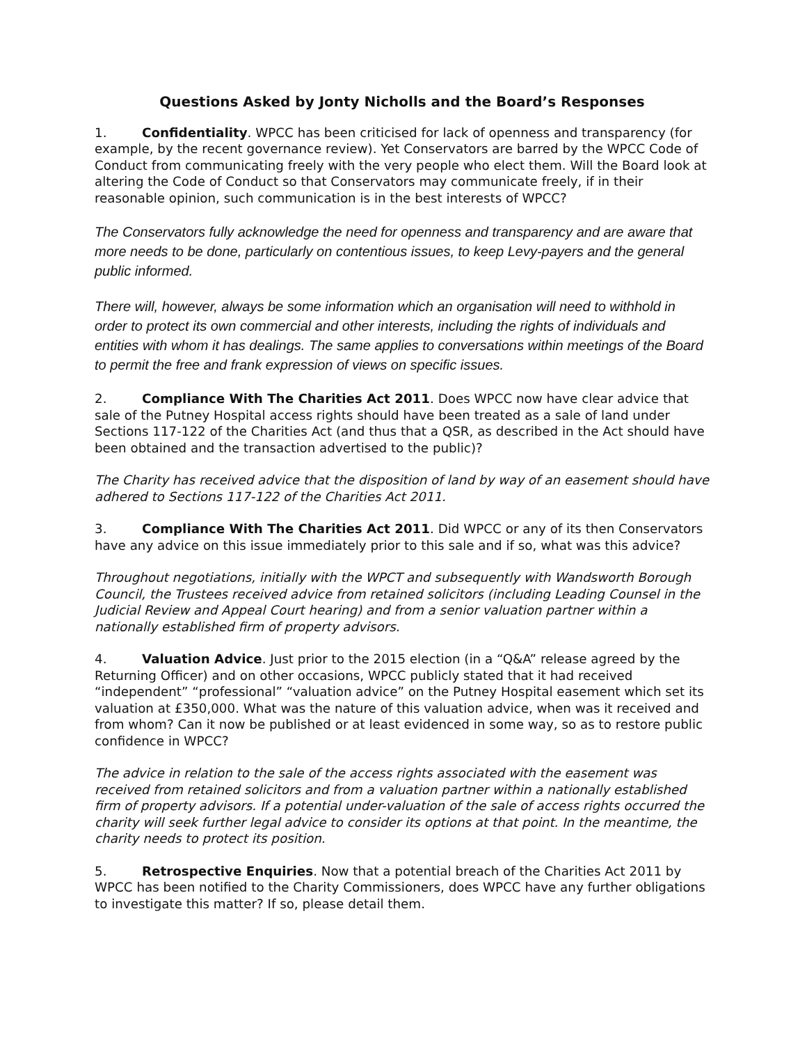Questions Asked by Jonty Nicholls and the Board’s Responses
1. Confidentiality. WPCC has been criticised for lack of openness and transparency (for example, by the recent governance review). Yet Conservators are barred by the WPCC Code of Conduct from communicating freely with the very people who elect them. Will the Board look at altering the Code of Conduct so that Conservators may communicate freely, if in their reasonable opinion, such communication is in the best interests of WPCC?
The Conservators fully acknowledge the need for openness and transparency and are aware that more needs to be done, particularly on contentious issues, to keep Levy-payers and the general public informed.
There will, however, always be some information which an organisation will need to withhold in order to protect its own commercial and other interests, including the rights of individuals and entities with whom it has dealings. The same applies to conversations within meetings of the Board to permit the free and frank expression of views on specific issues.
2. Compliance With The Charities Act 2011. Does WPCC now have clear advice that sale of the Putney Hospital access rights should have been treated as a sale of land under Sections 117-122 of the Charities Act (and thus that a QSR, as described in the Act should have been obtained and the transaction advertised to the public)?
The Charity has received advice that the disposition of land by way of an easement should have adhered to Sections 117-122 of the Charities Act 2011.
3. Compliance With The Charities Act 2011. Did WPCC or any of its then Conservators have any advice on this issue immediately prior to this sale and if so, what was this advice?
Throughout negotiations, initially with the WPCT and subsequently with Wandsworth Borough Council, the Trustees received advice from retained solicitors (including Leading Counsel in the Judicial Review and Appeal Court hearing) and from a senior valuation partner within a nationally established firm of property advisors.
4. Valuation Advice. Just prior to the 2015 election (in a “Q&A” release agreed by the Returning Officer) and on other occasions, WPCC publicly stated that it had received “independent” “professional” “valuation advice” on the Putney Hospital easement which set its valuation at £350,000. What was the nature of this valuation advice, when was it received and from whom? Can it now be published or at least evidenced in some way, so as to restore public confidence in WPCC?
The advice in relation to the sale of the access rights associated with the easement was received from retained solicitors and from a valuation partner within a nationally established firm of property advisors. If a potential under-valuation of the sale of access rights occurred the charity will seek further legal advice to consider its options at that point. In the meantime, the charity needs to protect its position.
5. Retrospective Enquiries. Now that a potential breach of the Charities Act 2011 by WPCC has been notified to the Charity Commissioners, does WPCC have any further obligations to investigate this matter? If so, please detail them.